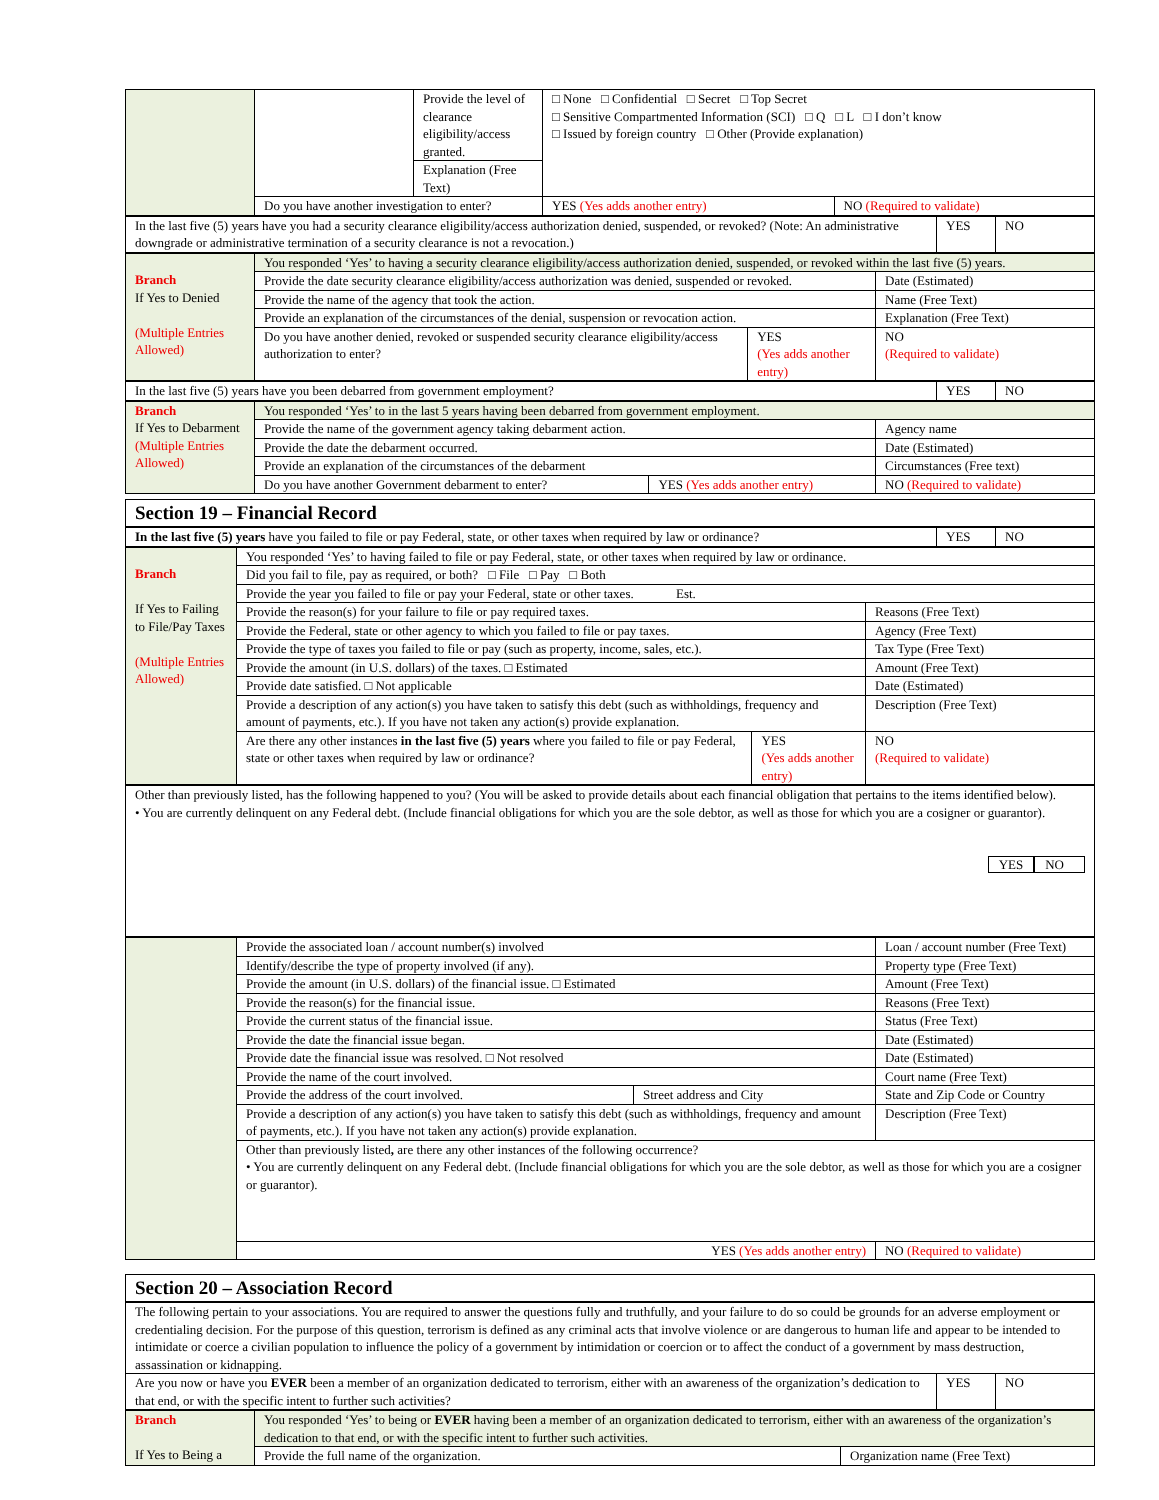| | | Provide the level of clearance eligibility/access granted. | □ None □ Confidential □ Secret □ Top Secret □ Sensitive Compartmented Information (SCI) □ Q □ L □ I don’t know □ Issued by foreign country □ Other (Provide explanation) | | |
| | | Explanation (Free Text) | | | |
| | Do you have another investigation to enter? | | | YES (Yes adds another entry) | NO (Required to validate) |
| In the last five (5) years have you had a security clearance eligibility/access authorization denied, suspended, or revoked? (Note: An administrative downgrade or administrative termination of a security clearance is not a revocation.) | YES | NO |
| Branch If Yes to Denied (Multiple Entries Allowed) | You responded ‘Yes’ to having a security clearance eligibility/access authorization denied, suspended, or revoked within the last five (5) years. | | |
| | Provide the date security clearance eligibility/access authorization was denied, suspended or revoked. | | Date (Estimated) |
| | Provide the name of the agency that took the action. | | Name (Free Text) |
| | Provide an explanation of the circumstances of the denial, suspension or revocation action. | | Explanation (Free Text) |
| | Do you have another denied, revoked or suspended security clearance eligibility/access authorization to enter? | YES (Yes adds another entry) | NO (Required to validate) |
| In the last five (5) years have you been debarred from government employment? | YES | NO |
| Branch If Yes to Debarment (Multiple Entries Allowed) | You responded ‘Yes’ to in the last 5 years having been debarred from government employment. | | |
| | Provide the name of the government agency taking debarment action. | | Agency name |
| | Provide the date the debarment occurred. | | Date (Estimated) |
| | Provide an explanation of the circumstances of the debarment | | Circumstances (Free text) |
| | Do you have another Government debarment to enter? | YES (Yes adds another entry) | NO (Required to validate) |
Section 19 – Financial Record
| In the last five (5) years have you failed to file or pay Federal, state, or other taxes when required by law or ordinance? | YES | NO |
| Branch If Yes to Failing to File/Pay Taxes (Multiple Entries Allowed) | You responded ‘Yes’ to having failed to file or pay Federal, state, or other taxes when required by law or ordinance. | | |
| | Did you fail to file, pay as required, or both? □ File □ Pay □ Both | | |
| | Provide the year you failed to file or pay your Federal, state or other taxes. Est. | | |
| | Provide the reason(s) for your failure to file or pay required taxes. | | Reasons (Free Text) |
| | Provide the Federal, state or other agency to which you failed to file or pay taxes. | | Agency (Free Text) |
| | Provide the type of taxes you failed to file or pay (such as property, income, sales, etc.). | | Tax Type (Free Text) |
| | Provide the amount (in U.S. dollars) of the taxes. □ Estimated | | Amount (Free Text) |
| | Provide date satisfied. □ Not applicable | | Date (Estimated) |
| | Provide a description of any action(s) you have taken to satisfy this debt (such as withholdings, frequency and amount of payments, etc.). If you have not taken any action(s) provide explanation. | | Description (Free Text) |
| | Are there any other instances in the last five (5) years where you failed to file or pay Federal, state or other taxes when required by law or ordinance? | YES (Yes adds another entry) | NO (Required to validate) |
| Other than previously listed, has the following happened to you? (You will be asked to provide details about each financial obligation that pertains to the items identified below). • You are currently delinquent on any Federal debt. (Include financial obligations for which you are the sole debtor, as well as those for which you are a cosigner or guarantor). YES NO |
| | Provide the associated loan / account number(s) involved | | Loan / account number (Free Text) | |
| | Identify/describe the type of property involved (if any). | | Property type (Free Text) | |
| | Provide the amount (in U.S. dollars) of the financial issue. □ Estimated | | Amount (Free Text) | |
| | Provide the reason(s) for the financial issue. | | Reasons (Free Text) | |
| | Provide the current status of the financial issue. | | Status (Free Text) | |
| | Provide the date the financial issue began. | | Date (Estimated) | |
| | Provide date the financial issue was resolved. □ Not resolved | | Date (Estimated) | |
| | Provide the name of the court involved. | | Court name (Free Text) | |
| | Provide the address of the court involved. | Street address and City | State and Zip Code or Country | |
| | Provide a description of any action(s) you have taken to satisfy this debt (such as withholdings, frequency and amount of payments, etc.). If you have not taken any action(s) provide explanation. | | | Description (Free Text) |
| | Other than previously listed , are there any other instances of the following occurrence? • You are currently delinquent on any Federal debt. (Include financial obligations for which you are the sole debtor, as well as those for which you are a cosigner or guarantor). | | | |
| | YES (Yes adds another entry) | | NO (Required to validate) | |
Section 20 – Association Record
| The following pertain to your associations. You are required to answer the questions fully and truthfully, and your failure to do so could be grounds for an adverse employment or credentialing decision. For the purpose of this question, terrorism is defined as any criminal acts that involve violence or are dangerous to human life and appear to be intended to intimidate or coerce a civilian population to influence the policy of a government by intimidation or coercion or to affect the conduct of a government by mass destruction, assassination or kidnapping. | | |
| Are you now or have you EVER been a member of an organization dedicated to terrorism, either with an awareness of the organization’s dedication to that end, or with the specific intent to further such activities? | YES | NO |
| Branch If Yes to Being a | You responded ‘Yes’ to being or EVER having been a member of an organization dedicated to terrorism, either with an awareness of the organization’s dedication to that end, or with the specific intent to further such activities. | |
| | Provide the full name of the organization. | Organization name (Free Text) |